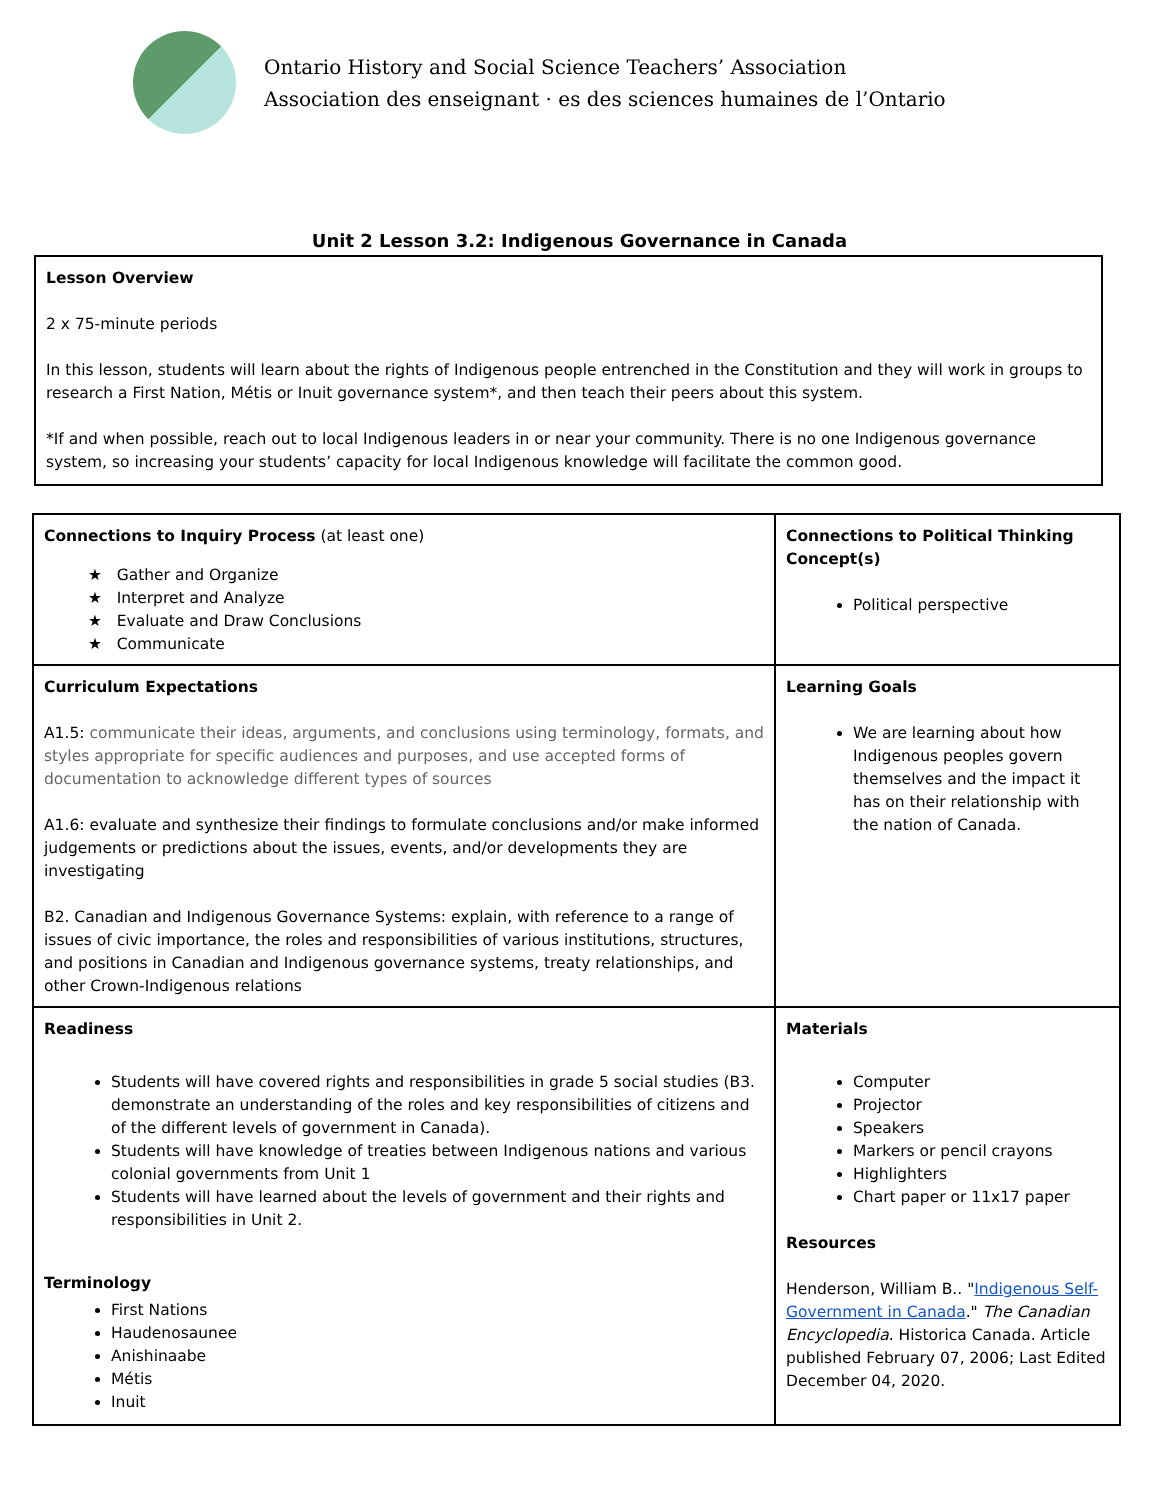Ontario History and Social Science Teachers’ Association
Association des enseignant · es des sciences humaines de l’Ontario
Unit 2 Lesson 3.2: Indigenous Governance in Canada
Lesson Overview
2 x 75-minute periods
In this lesson, students will learn about the rights of Indigenous people entrenched in the Constitution and they will work in groups to research a First Nation, Métis or Inuit governance system*, and then teach their peers about this system.
*If and when possible, reach out to local Indigenous leaders in or near your community. There is no one Indigenous governance system, so increasing your students’ capacity for local Indigenous knowledge will facilitate the common good.
| Connections to Inquiry Process (at least one) ★ Gather and Organize ★ Interpret and Analyze ★ Evaluate and Draw Conclusions ★ Communicate | Connections to Political Thinking Concept(s) Political perspective |
| Curriculum Expectations A1.5: communicate their ideas, arguments, and conclusions using terminology, formats, and styles appropriate for specific audiences and purposes, and use accepted forms of documentation to acknowledge different types of sources A1.6: evaluate and synthesize their findings to formulate conclusions and/or make informed judgements or predictions about the issues, events, and/or developments they are investigating B2. Canadian and Indigenous Governance Systems: explain, with reference to a range of issues of civic importance, the roles and responsibilities of various institutions, structures, and positions in Canadian and Indigenous governance systems, treaty relationships, and other Crown-Indigenous relations | Learning Goals We are learning about how Indigenous peoples govern themselves and the impact it has on their relationship with the nation of Canada. |
| Readiness Students will have covered rights and responsibilities in grade 5 social studies (B3. demonstrate an understanding of the roles and key responsibilities of citizens and of the different levels of government in Canada). Students will have knowledge of treaties between Indigenous nations and various colonial governments from Unit 1 Students will have learned about the levels of government and their rights and responsibilities in Unit 2. Terminology First Nations Haudenosaunee Anishinaabe Métis Inuit | Materials Computer Projector Speakers Markers or pencil crayons Highlighters Chart paper or 11x17 paper Resources Henderson, William B.. " Indigenous Self-Government in Canada ." The Canadian Encyclopedia . Historica Canada. Article published February 07, 2006; Last Edited December 04, 2020. |